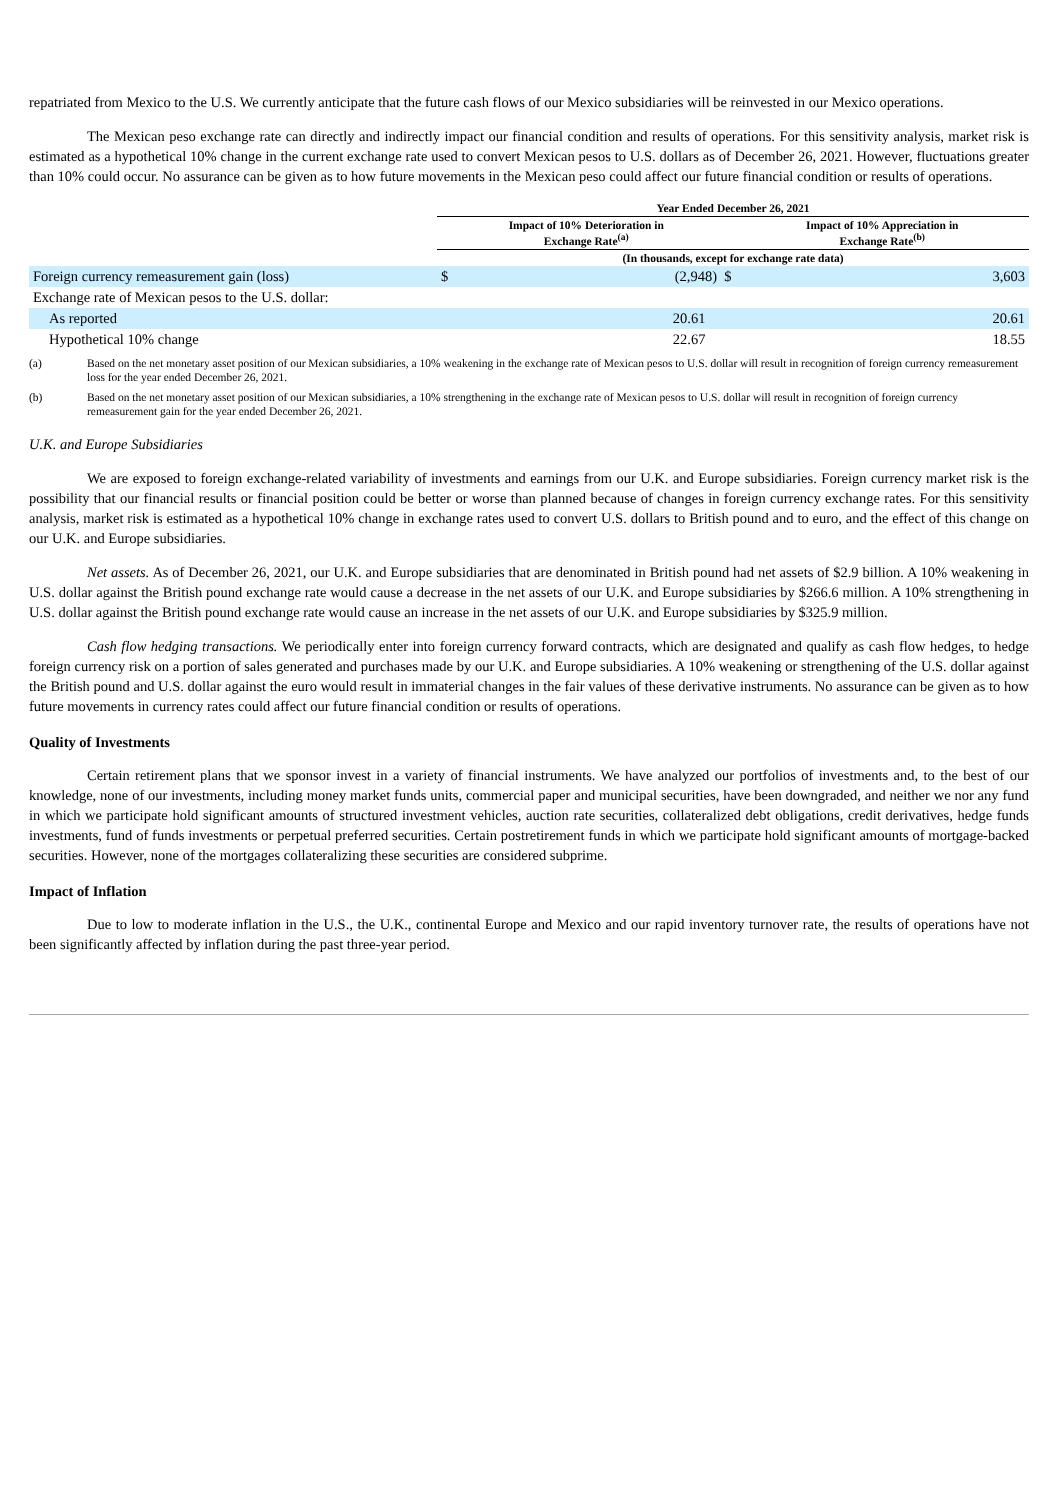repatriated from Mexico to the U.S. We currently anticipate that the future cash flows of our Mexico subsidiaries will be reinvested in our Mexico operations.
The Mexican peso exchange rate can directly and indirectly impact our financial condition and results of operations. For this sensitivity analysis, market risk is estimated as a hypothetical 10% change in the current exchange rate used to convert Mexican pesos to U.S. dollars as of December 26, 2021. However, fluctuations greater than 10% could occur. No assurance can be given as to how future movements in the Mexican peso could affect our future financial condition or results of operations.
| | Year Ended December 26, 2021 | | |
| --- | --- | --- | --- |
| | Impact of 10% Deterioration in Exchange Rate<sup>(a)</sup> | | Impact of 10% Appreciation in Exchange Rate<sup>(b)</sup> |
| | (In thousands, except for exchange rate data) | | |
| Foreign currency remeasurement gain (loss) | $ | (2,948) $ | 3,603 |
| Exchange rate of Mexican pesos to the U.S. dollar: | | | |
| As reported | | 20.61 | 20.61 |
| Hypothetical 10% change | | 22.67 | 18.55 |
(a) Based on the net monetary asset position of our Mexican subsidiaries, a 10% weakening in the exchange rate of Mexican pesos to U.S. dollar will result in recognition of foreign currency remeasurement loss for the year ended December 26, 2021.
(b) Based on the net monetary asset position of our Mexican subsidiaries, a 10% strengthening in the exchange rate of Mexican pesos to U.S. dollar will result in recognition of foreign currency remeasurement gain for the year ended December 26, 2021.
U.K. and Europe Subsidiaries
We are exposed to foreign exchange-related variability of investments and earnings from our U.K. and Europe subsidiaries. Foreign currency market risk is the possibility that our financial results or financial position could be better or worse than planned because of changes in foreign currency exchange rates. For this sensitivity analysis, market risk is estimated as a hypothetical 10% change in exchange rates used to convert U.S. dollars to British pound and to euro, and the effect of this change on our U.K. and Europe subsidiaries.
Net assets. As of December 26, 2021, our U.K. and Europe subsidiaries that are denominated in British pound had net assets of $2.9 billion. A 10% weakening in U.S. dollar against the British pound exchange rate would cause a decrease in the net assets of our U.K. and Europe subsidiaries by $266.6 million. A 10% strengthening in U.S. dollar against the British pound exchange rate would cause an increase in the net assets of our U.K. and Europe subsidiaries by $325.9 million.
Cash flow hedging transactions. We periodically enter into foreign currency forward contracts, which are designated and qualify as cash flow hedges, to hedge foreign currency risk on a portion of sales generated and purchases made by our U.K. and Europe subsidiaries. A 10% weakening or strengthening of the U.S. dollar against the British pound and U.S. dollar against the euro would result in immaterial changes in the fair values of these derivative instruments. No assurance can be given as to how future movements in currency rates could affect our future financial condition or results of operations.
Quality of Investments
Certain retirement plans that we sponsor invest in a variety of financial instruments. We have analyzed our portfolios of investments and, to the best of our knowledge, none of our investments, including money market funds units, commercial paper and municipal securities, have been downgraded, and neither we nor any fund in which we participate hold significant amounts of structured investment vehicles, auction rate securities, collateralized debt obligations, credit derivatives, hedge funds investments, fund of funds investments or perpetual preferred securities. Certain postretirement funds in which we participate hold significant amounts of mortgage-backed securities. However, none of the mortgages collateralizing these securities are considered subprime.
Impact of Inflation
Due to low to moderate inflation in the U.S., the U.K., continental Europe and Mexico and our rapid inventory turnover rate, the results of operations have not been significantly affected by inflation during the past three-year period.